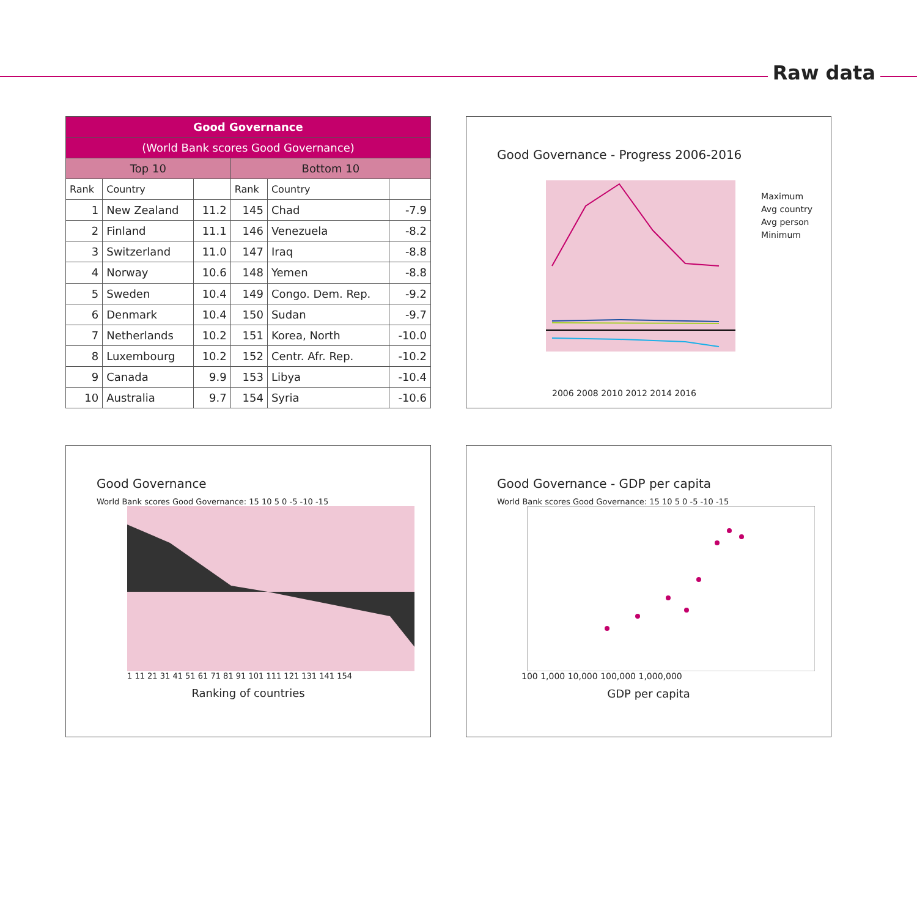Raw data
| Good Governance | | | | | |
| --- | --- | --- | --- | --- | --- |
| (World Bank scores Good Governance) | | | | | |
| Top 10 | | | Bottom 10 | | |
| Rank | Country | | Rank | Country | |
| 1 | New Zealand | 11.2 | 145 | Chad | -7.9 |
| 2 | Finland | 11.1 | 146 | Venezuela | -8.2 |
| 3 | Switzerland | 11.0 | 147 | Iraq | -8.8 |
| 4 | Norway | 10.6 | 148 | Yemen | -8.8 |
| 5 | Sweden | 10.4 | 149 | Congo. Dem. Rep. | -9.2 |
| 6 | Denmark | 10.4 | 150 | Sudan | -9.7 |
| 7 | Netherlands | 10.2 | 151 | Korea, North | -10.0 |
| 8 | Luxembourg | 10.2 | 152 | Centr. Afr. Rep. | -10.2 |
| 9 | Canada | 9.9 | 153 | Libya | -10.4 |
| 10 | Australia | 9.7 | 154 | Syria | -10.6 |
Good Governance - Progress 2006-2016
Maximum
Avg country
Avg person
Minimum
2006 2008 2010 2012 2014 2016
Good Governance
World Bank scores Good Governance: 15 10 5 0 -5 -10 -15
1 11 21 31 41 51 61 71 81 91 101 111 121 131 141 154
Ranking of countries
Good Governance - GDP per capita
World Bank scores Good Governance: 15 10 5 0 -5 -10 -15
100 1,000 10,000 100,000 1,000,000
GDP per capita